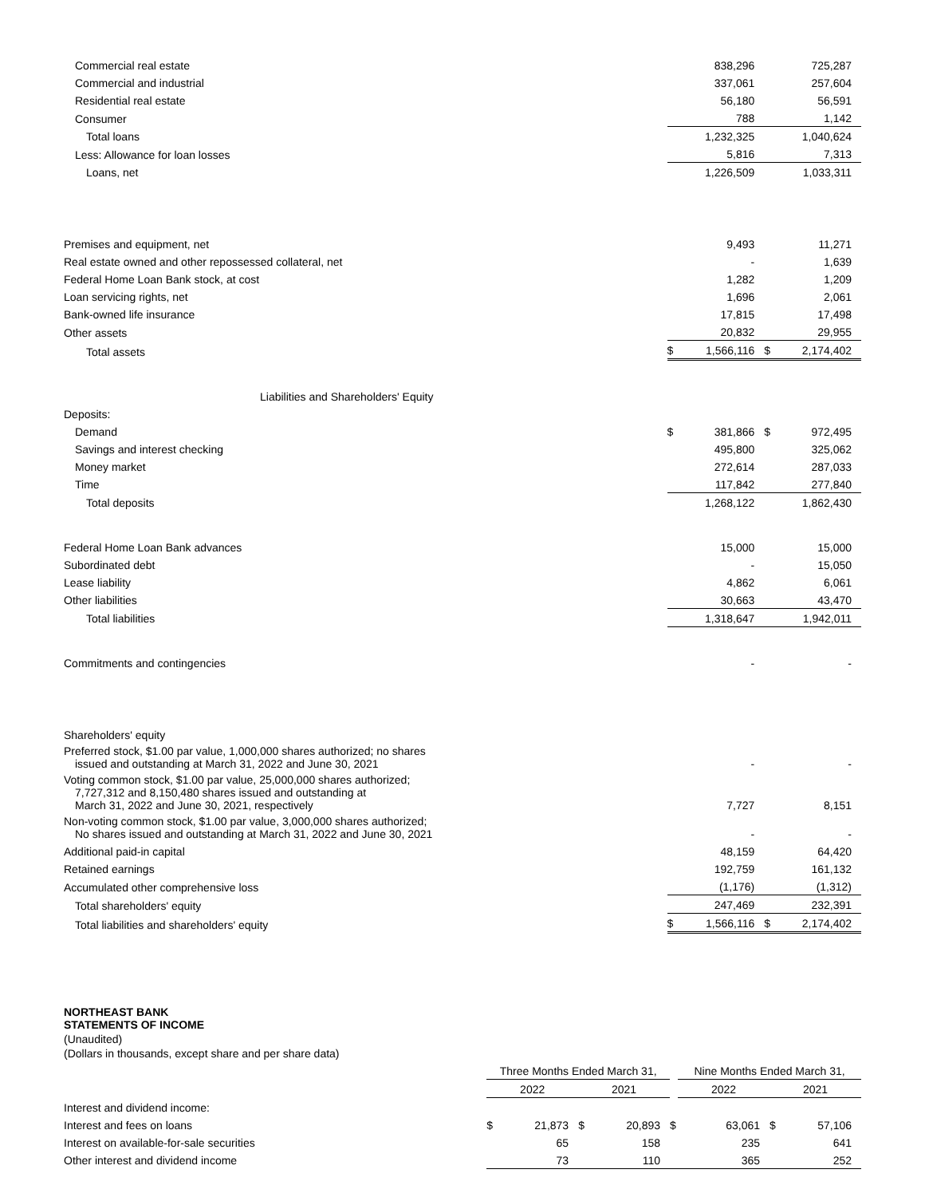| Commercial real estate | | 838,296 | | 725,287 |
| Commercial and industrial | | 337,061 | | 257,604 |
| Residential real estate | | 56,180 | | 56,591 |
| Consumer | | 788 | | 1,142 |
| Total loans | | 1,232,325 | | 1,040,624 |
| Less: Allowance for loan losses | | 5,816 | | 7,313 |
| Loans, net | | 1,226,509 | | 1,033,311 |
| Premises and equipment, net | | 9,493 | | 11,271 |
| Real estate owned and other repossessed collateral, net | | - | | 1,639 |
| Federal Home Loan Bank stock, at cost | | 1,282 | | 1,209 |
| Loan servicing rights, net | | 1,696 | | 2,061 |
| Bank-owned life insurance | | 17,815 | | 17,498 |
| Other assets | | 20,832 | | 29,955 |
| Total assets | $ | 1,566,116 | $ | 2,174,402 |
| Liabilities and Shareholders' Equity | | | | |
| Deposits: | | | | |
| Demand | $ | 381,866 | $ | 972,495 |
| Savings and interest checking | | 495,800 | | 325,062 |
| Money market | | 272,614 | | 287,033 |
| Time | | 117,842 | | 277,840 |
| Total deposits | | 1,268,122 | | 1,862,430 |
| Federal Home Loan Bank advances | | 15,000 | | 15,000 |
| Subordinated debt | | - | | 15,050 |
| Lease liability | | 4,862 | | 6,061 |
| Other liabilities | | 30,663 | | 43,470 |
| Total liabilities | | 1,318,647 | | 1,942,011 |
| Commitments and contingencies | | - | | - |
| Shareholders' equity | | | | |
| Preferred stock, $1.00 par value, 1,000,000 shares authorized; no shares issued and outstanding at March 31, 2022 and June 30, 2021 | | - | | - |
| Voting common stock, $1.00 par value, 25,000,000 shares authorized; 7,727,312 and 8,150,480 shares issued and outstanding at March 31, 2022 and June 30, 2021, respectively | | 7,727 | | 8,151 |
| Non-voting common stock, $1.00 par value, 3,000,000 shares authorized; No shares issued and outstanding at March 31, 2022 and June 30, 2021 | | - | | - |
| Additional paid-in capital | | 48,159 | | 64,420 |
| Retained earnings | | 192,759 | | 161,132 |
| Accumulated other comprehensive loss | | (1,176) | | (1,312) |
| Total shareholders' equity | | 247,469 | | 232,391 |
| Total liabilities and shareholders' equity | $ | 1,566,116 | $ | 2,174,402 |
NORTHEAST BANK
STATEMENTS OF INCOME
(Unaudited)
(Dollars in thousands, except share and per share data)
| | Three Months Ended March 31, | | | | | Nine Months Ended March 31, | | | |
| | 2022 | | 2021 | | | 2022 | | 2021 | |
| Interest and dividend income: | | | | | | | | | |
| Interest and fees on loans | $ | 21,873 | $ | 20,893 | $ | | 63,061 | $ | 57,106 |
| Interest on available-for-sale securities | | 65 | | 158 | | | 235 | | 641 |
| Other interest and dividend income | | 73 | | 110 | | | 365 | | 252 |